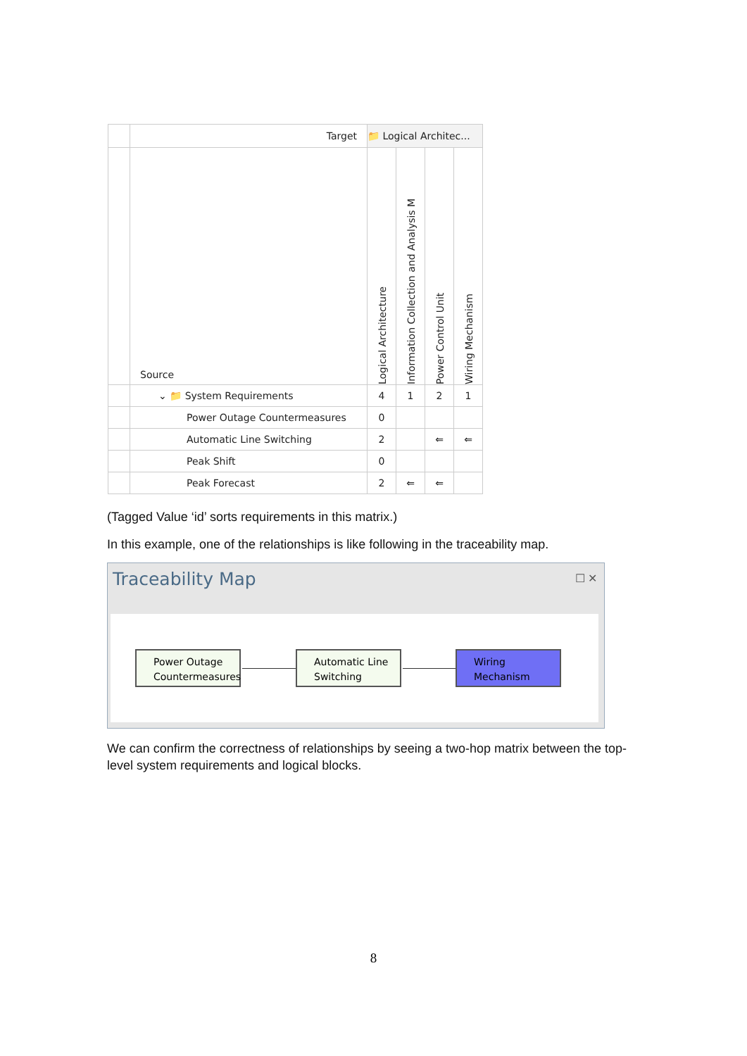| | Target | 📁 Logical Architec... | | | |
| | Source | Logical Architecture | Information Collection and Analysis M | Power Control Unit | Wiring Mechanism |
| | ⌄ 📁 System Requirements | 4 | 1 | 2 | 1 |
| | Power Outage Countermeasures | 0 | | | |
| | Automatic Line Switching | 2 | | ⇐ | ⇐ |
| | Peak Shift | 0 | | | |
| | Peak Forecast | 2 | ⇐ | ⇐ | |
(Tagged Value ‘id’ sorts requirements in this matrix.)
In this example, one of the relationships is like following in the traceability map.
Traceability Map
☐ ✕
Power Outage Countermeasures
Automatic Line Switching
Wiring Mechanism
We can confirm the correctness of relationships by seeing a two-hop matrix between the top-level system requirements and logical blocks.
8